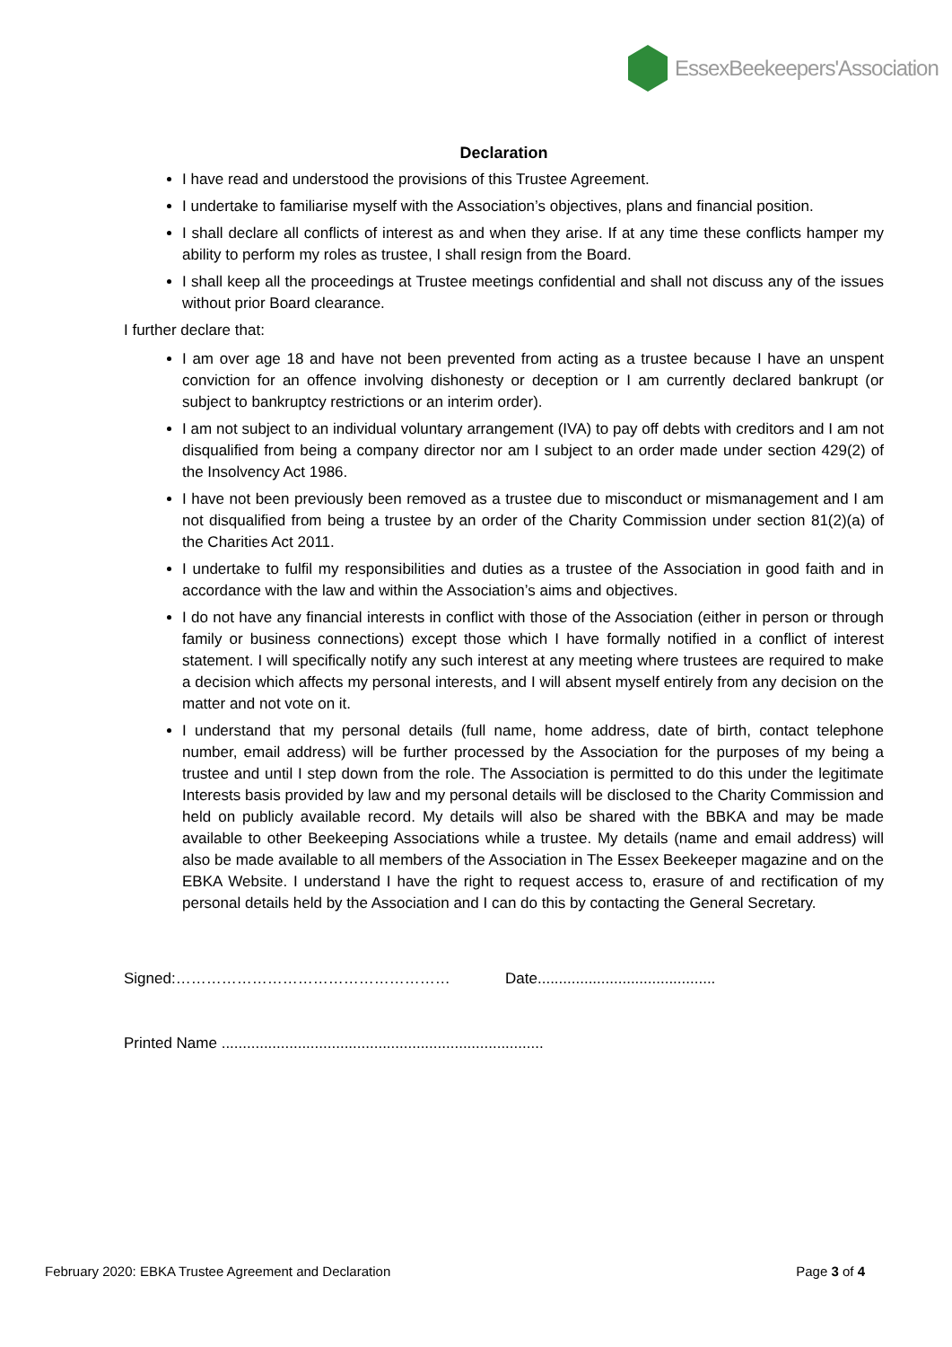EssexBeekeepers'Association
Declaration
I have read and understood the provisions of this Trustee Agreement.
I undertake to familiarise myself with the Association’s objectives, plans and financial position.
I shall declare all conflicts of interest as and when they arise. If at any time these conflicts hamper my ability to perform my roles as trustee, I shall resign from the Board.
I shall keep all the proceedings at Trustee meetings confidential and shall not discuss any of the issues without prior Board clearance.
I further declare that:
I am over age 18 and have not been prevented from acting as a trustee because I have an unspent conviction for an offence involving dishonesty or deception or I am currently declared bankrupt (or subject to bankruptcy restrictions or an interim order).
I am not subject to an individual voluntary arrangement (IVA) to pay off debts with creditors and I am not disqualified from being a company director nor am I subject to an order made under section 429(2) of the Insolvency Act 1986.
I have not been previously been removed as a trustee due to misconduct or mismanagement and I am not disqualified from being a trustee by an order of the Charity Commission under section 81(2)(a) of the Charities Act 2011.
I undertake to fulfil my responsibilities and duties as a trustee of the Association in good faith and in accordance with the law and within the Association’s aims and objectives.
I do not have any financial interests in conflict with those of the Association (either in person or through family or business connections) except those which I have formally notified in a conflict of interest statement. I will specifically notify any such interest at any meeting where trustees are required to make a decision which affects my personal interests, and I will absent myself entirely from any decision on the matter and not vote on it.
I understand that my personal details (full name, home address, date of birth, contact telephone number, email address) will be further processed by the Association for the purposes of my being a trustee and until I step down from the role. The Association is permitted to do this under the legitimate Interests basis provided by law and my personal details will be disclosed to the Charity Commission and held on publicly available record. My details will also be shared with the BBKA and may be made available to other Beekeeping Associations while a trustee. My details (name and email address) will also be made available to all members of the Association in The Essex Beekeeper magazine and on the EBKA Website. I understand I have the right to request access to, erasure of and rectification of my personal details held by the Association and I can do this by contacting the General Secretary.
Signed:……………………………………………… Date..........................................
Printed Name ............................................................................
February 2020: EBKA Trustee Agreement and Declaration Page 3 of 4